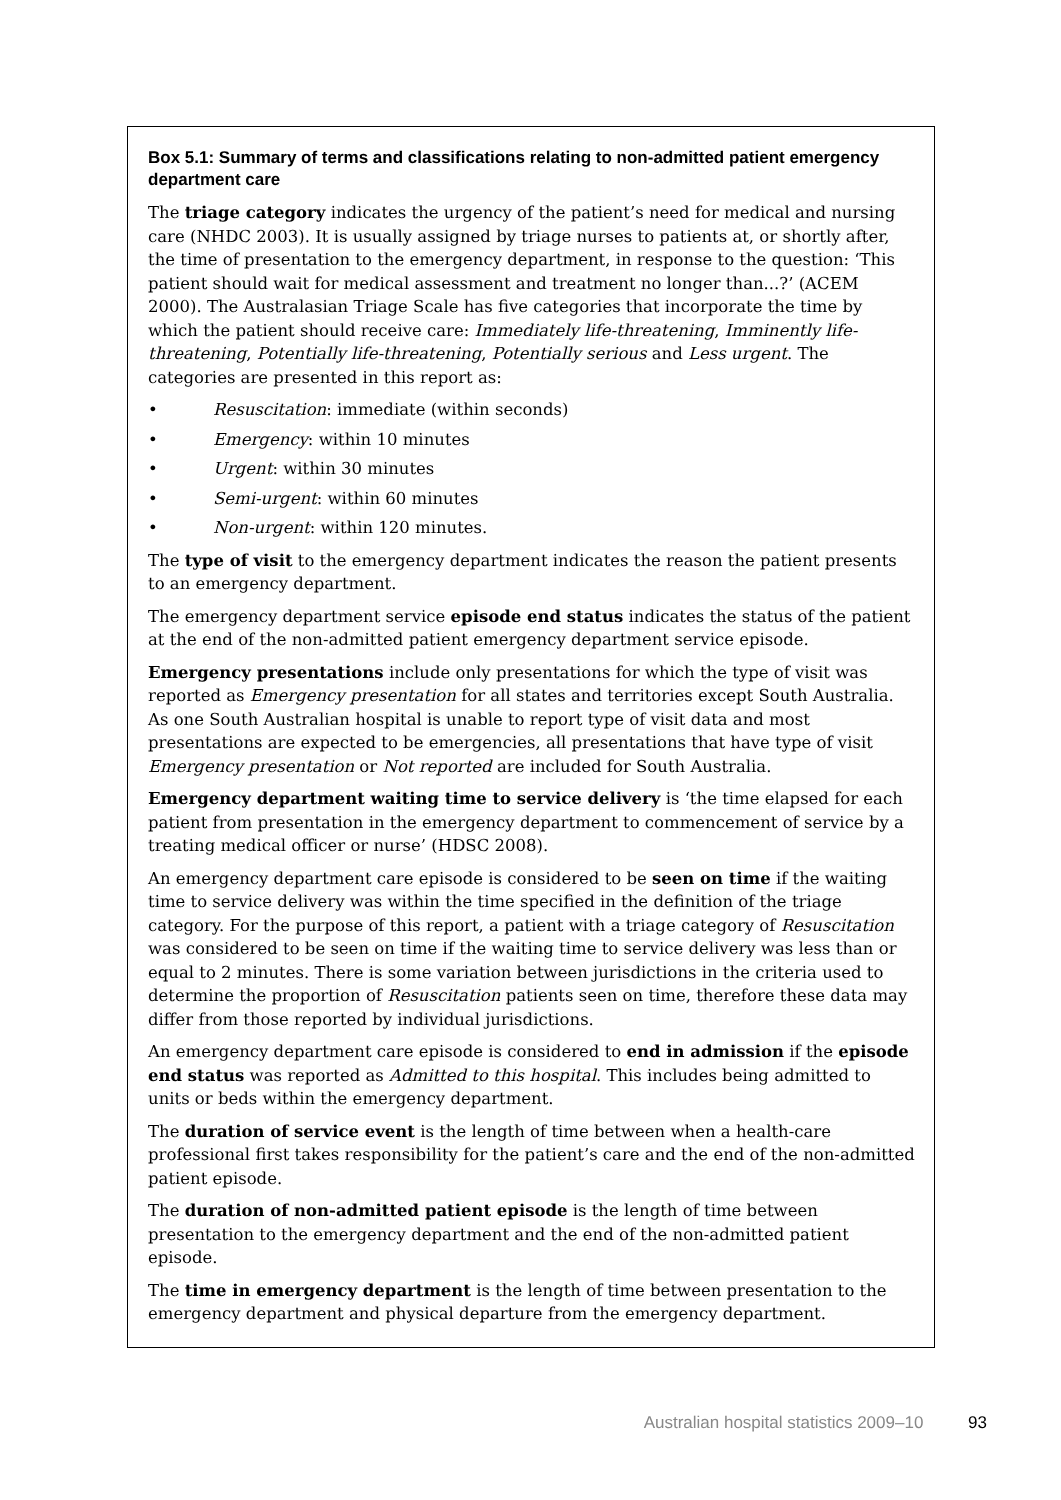Box 5.1: Summary of terms and classifications relating to non-admitted patient emergency department care
The triage category indicates the urgency of the patient’s need for medical and nursing care (NHDC 2003). It is usually assigned by triage nurses to patients at, or shortly after, the time of presentation to the emergency department, in response to the question: ‘This patient should wait for medical assessment and treatment no longer than...?’ (ACEM 2000). The Australasian Triage Scale has five categories that incorporate the time by which the patient should receive care: Immediately life-threatening, Imminently life-threatening, Potentially life-threatening, Potentially serious and Less urgent. The categories are presented in this report as:
• Resuscitation: immediate (within seconds)
• Emergency: within 10 minutes
• Urgent: within 30 minutes
• Semi-urgent: within 60 minutes
• Non-urgent: within 120 minutes.
The type of visit to the emergency department indicates the reason the patient presents to an emergency department.
The emergency department service episode end status indicates the status of the patient at the end of the non-admitted patient emergency department service episode.
Emergency presentations include only presentations for which the type of visit was reported as Emergency presentation for all states and territories except South Australia. As one South Australian hospital is unable to report type of visit data and most presentations are expected to be emergencies, all presentations that have type of visit Emergency presentation or Not reported are included for South Australia.
Emergency department waiting time to service delivery is ‘the time elapsed for each patient from presentation in the emergency department to commencement of service by a treating medical officer or nurse’ (HDSC 2008).
An emergency department care episode is considered to be seen on time if the waiting time to service delivery was within the time specified in the definition of the triage category. For the purpose of this report, a patient with a triage category of Resuscitation was considered to be seen on time if the waiting time to service delivery was less than or equal to 2 minutes. There is some variation between jurisdictions in the criteria used to determine the proportion of Resuscitation patients seen on time, therefore these data may differ from those reported by individual jurisdictions.
An emergency department care episode is considered to end in admission if the episode end status was reported as Admitted to this hospital. This includes being admitted to units or beds within the emergency department.
The duration of service event is the length of time between when a health-care professional first takes responsibility for the patient’s care and the end of the non-admitted patient episode.
The duration of non-admitted patient episode is the length of time between presentation to the emergency department and the end of the non-admitted patient episode.
The time in emergency department is the length of time between presentation to the emergency department and physical departure from the emergency department.
Australian hospital statistics 2009–10 93